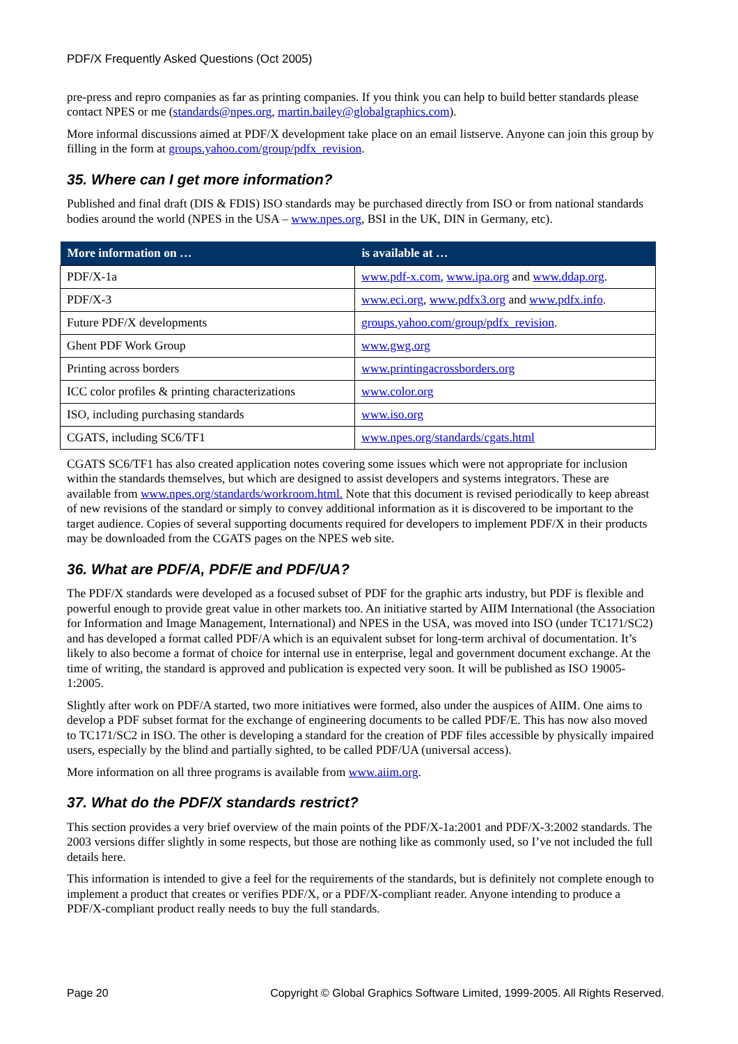PDF/X Frequently Asked Questions (Oct 2005)
pre-press and repro companies as far as printing companies. If you think you can help to build better standards please contact NPES or me (standards@npes.org, martin.bailey@globalgraphics.com).
More informal discussions aimed at PDF/X development take place on an email listserve. Anyone can join this group by filling in the form at groups.yahoo.com/group/pdfx_revision.
35. Where can I get more information?
Published and final draft (DIS & FDIS) ISO standards may be purchased directly from ISO or from national standards bodies around the world (NPES in the USA – www.npes.org, BSI in the UK, DIN in Germany, etc).
| More information on … | is available at … |
| --- | --- |
| PDF/X-1a | www.pdf-x.com , www.ipa.org and www.ddap.org . |
| PDF/X-3 | www.eci.org , www.pdfx3.org and www.pdfx.info . |
| Future PDF/X developments | groups.yahoo.com/group/pdfx_revision . |
| Ghent PDF Work Group | www.gwg.org |
| Printing across borders | www.printingacrossborders.org |
| ICC color profiles & printing characterizations | www.color.org |
| ISO, including purchasing standards | www.iso.org |
| CGATS, including SC6/TF1 | www.npes.org/standards/cgats.html |
CGATS SC6/TF1 has also created application notes covering some issues which were not appropriate for inclusion within the standards themselves, but which are designed to assist developers and systems integrators. These are available from www.npes.org/standards/workroom.html. Note that this document is revised periodically to keep abreast of new revisions of the standard or simply to convey additional information as it is discovered to be important to the target audience. Copies of several supporting documents required for developers to implement PDF/X in their products may be downloaded from the CGATS pages on the NPES web site.
36. What are PDF/A, PDF/E and PDF/UA?
The PDF/X standards were developed as a focused subset of PDF for the graphic arts industry, but PDF is flexible and powerful enough to provide great value in other markets too. An initiative started by AIIM International (the Association for Information and Image Management, International) and NPES in the USA, was moved into ISO (under TC171/SC2) and has developed a format called PDF/A which is an equivalent subset for long-term archival of documentation. It’s likely to also become a format of choice for internal use in enterprise, legal and government document exchange. At the time of writing, the standard is approved and publication is expected very soon. It will be published as ISO 19005-1:2005.
Slightly after work on PDF/A started, two more initiatives were formed, also under the auspices of AIIM. One aims to develop a PDF subset format for the exchange of engineering documents to be called PDF/E. This has now also moved to TC171/SC2 in ISO. The other is developing a standard for the creation of PDF files accessible by physically impaired users, especially by the blind and partially sighted, to be called PDF/UA (universal access).
More information on all three programs is available from www.aiim.org.
37. What do the PDF/X standards restrict?
This section provides a very brief overview of the main points of the PDF/X-1a:2001 and PDF/X-3:2002 standards. The 2003 versions differ slightly in some respects, but those are nothing like as commonly used, so I’ve not included the full details here.
This information is intended to give a feel for the requirements of the standards, but is definitely not complete enough to implement a product that creates or verifies PDF/X, or a PDF/X-compliant reader. Anyone intending to produce a PDF/X-compliant product really needs to buy the full standards.
Page 20 Copyright © Global Graphics Software Limited, 1999-2005. All Rights Reserved.